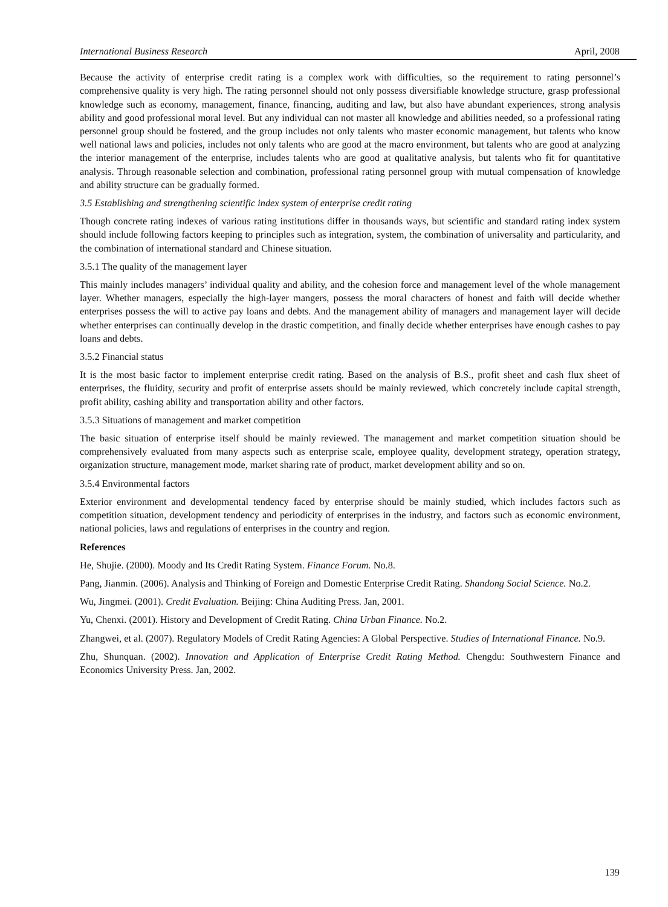International Business Research April, 2008
Because the activity of enterprise credit rating is a complex work with difficulties, so the requirement to rating personnel’s comprehensive quality is very high. The rating personnel should not only possess diversifiable knowledge structure, grasp professional knowledge such as economy, management, finance, financing, auditing and law, but also have abundant experiences, strong analysis ability and good professional moral level. But any individual can not master all knowledge and abilities needed, so a professional rating personnel group should be fostered, and the group includes not only talents who master economic management, but talents who know well national laws and policies, includes not only talents who are good at the macro environment, but talents who are good at analyzing the interior management of the enterprise, includes talents who are good at qualitative analysis, but talents who fit for quantitative analysis. Through reasonable selection and combination, professional rating personnel group with mutual compensation of knowledge and ability structure can be gradually formed.
3.5 Establishing and strengthening scientific index system of enterprise credit rating
Though concrete rating indexes of various rating institutions differ in thousands ways, but scientific and standard rating index system should include following factors keeping to principles such as integration, system, the combination of universality and particularity, and the combination of international standard and Chinese situation.
3.5.1 The quality of the management layer
This mainly includes managers’ individual quality and ability, and the cohesion force and management level of the whole management layer. Whether managers, especially the high-layer mangers, possess the moral characters of honest and faith will decide whether enterprises possess the will to active pay loans and debts. And the management ability of managers and management layer will decide whether enterprises can continually develop in the drastic competition, and finally decide whether enterprises have enough cashes to pay loans and debts.
3.5.2 Financial status
It is the most basic factor to implement enterprise credit rating. Based on the analysis of B.S., profit sheet and cash flux sheet of enterprises, the fluidity, security and profit of enterprise assets should be mainly reviewed, which concretely include capital strength, profit ability, cashing ability and transportation ability and other factors.
3.5.3 Situations of management and market competition
The basic situation of enterprise itself should be mainly reviewed. The management and market competition situation should be comprehensively evaluated from many aspects such as enterprise scale, employee quality, development strategy, operation strategy, organization structure, management mode, market sharing rate of product, market development ability and so on.
3.5.4 Environmental factors
Exterior environment and developmental tendency faced by enterprise should be mainly studied, which includes factors such as competition situation, development tendency and periodicity of enterprises in the industry, and factors such as economic environment, national policies, laws and regulations of enterprises in the country and region.
References
He, Shujie. (2000). Moody and Its Credit Rating System. Finance Forum. No.8.
Pang, Jianmin. (2006). Analysis and Thinking of Foreign and Domestic Enterprise Credit Rating. Shandong Social Science. No.2.
Wu, Jingmei. (2001). Credit Evaluation. Beijing: China Auditing Press. Jan, 2001.
Yu, Chenxi. (2001). History and Development of Credit Rating. China Urban Finance. No.2.
Zhangwei, et al. (2007). Regulatory Models of Credit Rating Agencies: A Global Perspective. Studies of International Finance. No.9.
Zhu, Shunquan. (2002). Innovation and Application of Enterprise Credit Rating Method. Chengdu: Southwestern Finance and Economics University Press. Jan, 2002.
139